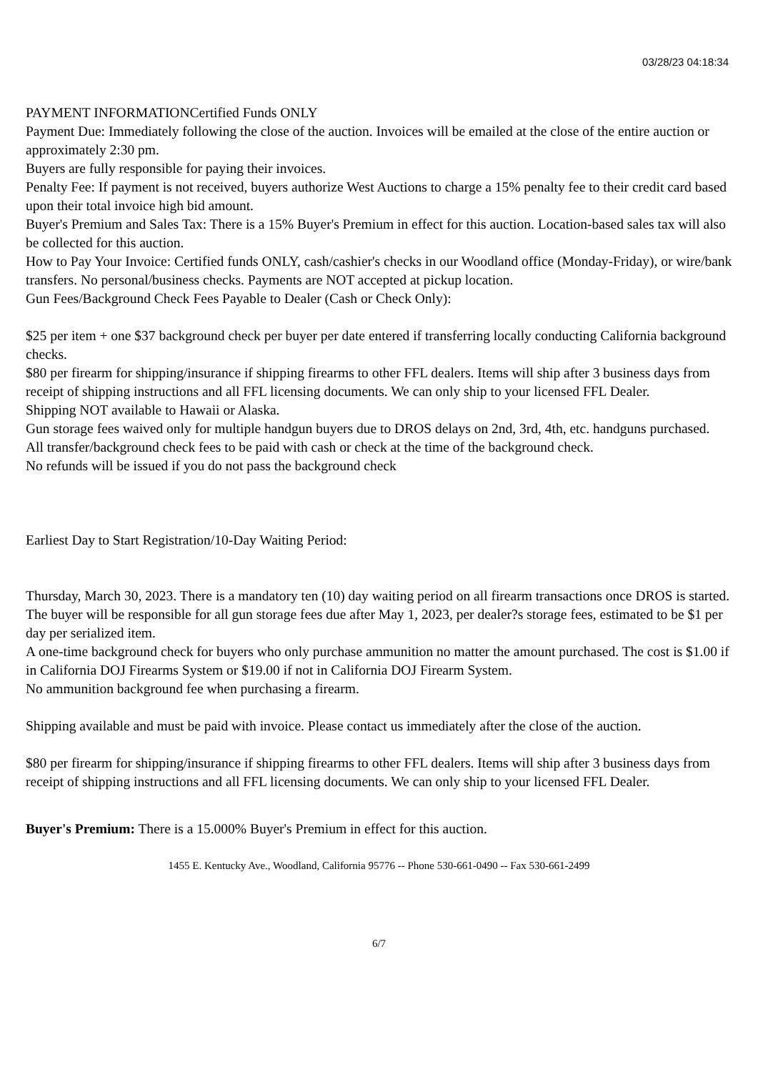03/28/23 04:18:34
PAYMENT INFORMATIONCertified Funds ONLY
Payment Due: Immediately following the close of the auction. Invoices will be emailed at the close of the entire auction or approximately 2:30 pm.
Buyers are fully responsible for paying their invoices.
Penalty Fee: If payment is not received, buyers authorize West Auctions to charge a 15% penalty fee to their credit card based upon their total invoice high bid amount.
Buyer's Premium and Sales Tax: There is a 15% Buyer's Premium in effect for this auction. Location-based sales tax will also be collected for this auction.
How to Pay Your Invoice: Certified funds ONLY, cash/cashier's checks in our Woodland office (Monday-Friday), or wire/bank transfers. No personal/business checks. Payments are NOT accepted at pickup location.
Gun Fees/Background Check Fees Payable to Dealer (Cash or Check Only):
$25 per item + one $37 background check per buyer per date entered if transferring locally conducting California background checks.
$80 per firearm for shipping/insurance if shipping firearms to other FFL dealers. Items will ship after 3 business days from receipt of shipping instructions and all FFL licensing documents. We can only ship to your licensed FFL Dealer.
Shipping NOT available to Hawaii or Alaska.
Gun storage fees waived only for multiple handgun buyers due to DROS delays on 2nd, 3rd, 4th, etc. handguns purchased.
All transfer/background check fees to be paid with cash or check at the time of the background check.
No refunds will be issued if you do not pass the background check
Earliest Day to Start Registration/10-Day Waiting Period:
Thursday, March 30, 2023. There is a mandatory ten (10) day waiting period on all firearm transactions once DROS is started.
The buyer will be responsible for all gun storage fees due after May 1, 2023, per dealer?s storage fees, estimated to be $1 per day per serialized item.
A one-time background check for buyers who only purchase ammunition no matter the amount purchased. The cost is $1.00 if in California DOJ Firearms System or $19.00 if not in California DOJ Firearm System.
No ammunition background fee when purchasing a firearm.
Shipping available and must be paid with invoice. Please contact us immediately after the close of the auction.
$80 per firearm for shipping/insurance if shipping firearms to other FFL dealers. Items will ship after 3 business days from receipt of shipping instructions and all FFL licensing documents. We can only ship to your licensed FFL Dealer.
Buyer's Premium: There is a 15.000% Buyer's Premium in effect for this auction.
1455 E. Kentucky Ave., Woodland, California 95776 -- Phone 530-661-0490 -- Fax 530-661-2499
6/7